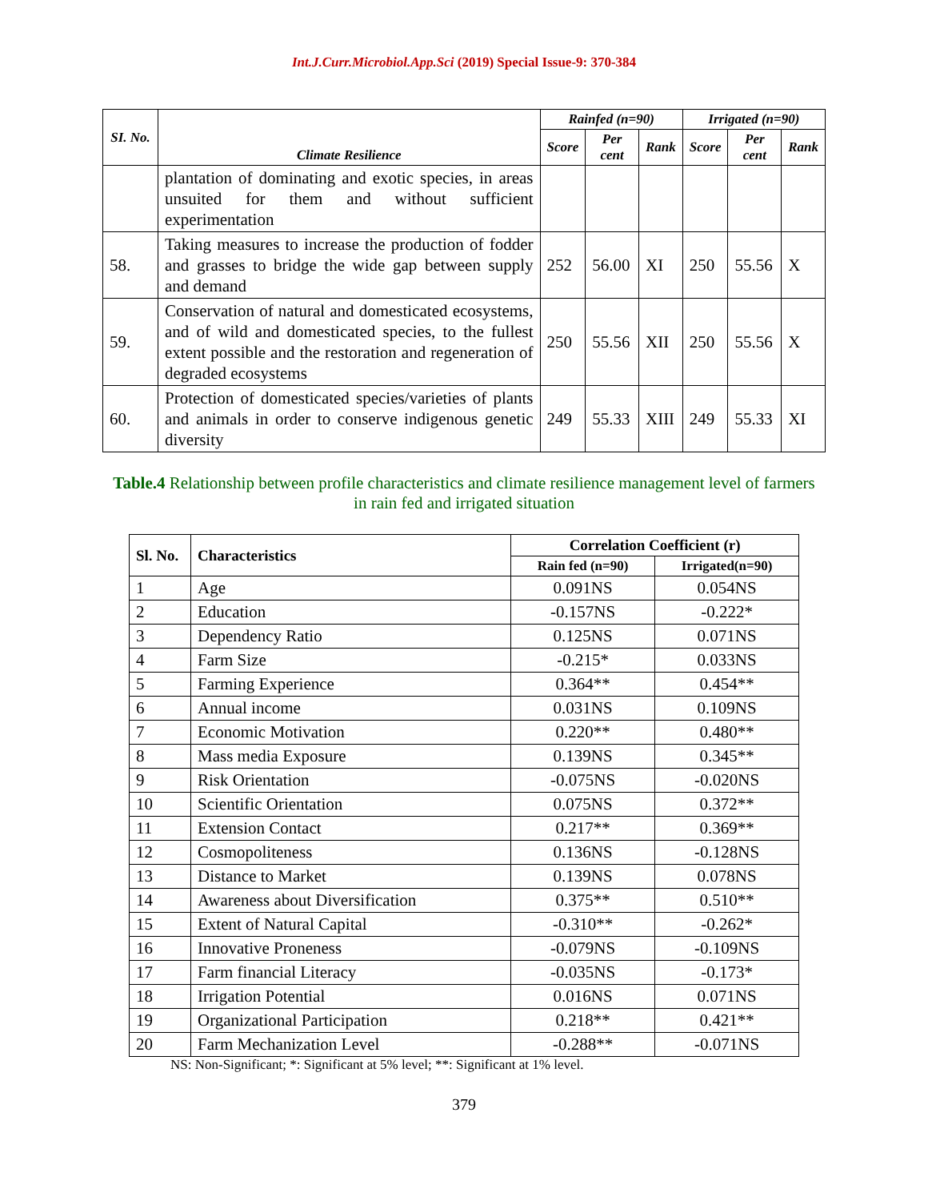Int.J.Curr.Microbiol.App.Sci (2019) Special Issue-9: 370-384
| SI. No. | Climate Resilience | Rainfed (n=90) | | | Irrigated (n=90) | | |
| --- | --- | --- | --- | --- | --- | --- | --- |
| | | Score | Per cent | Rank | Score | Per cent | Rank |
| | plantation of dominating and exotic species, in areas unsuited for them and without sufficient experimentation | | | | | | |
| 58. | Taking measures to increase the production of fodder and grasses to bridge the wide gap between supply and demand | 252 | 56.00 | XI | 250 | 55.56 | X |
| 59. | Conservation of natural and domesticated ecosystems, and of wild and domesticated species, to the fullest extent possible and the restoration and regeneration of degraded ecosystems | 250 | 55.56 | XII | 250 | 55.56 | X |
| 60. | Protection of domesticated species/varieties of plants and animals in order to conserve indigenous genetic diversity | 249 | 55.33 | XIII | 249 | 55.33 | XI |
Table.4 Relationship between profile characteristics and climate resilience management level of farmers in rain fed and irrigated situation
| Sl. No. | Characteristics | Correlation Coefficient (r) | |
| --- | --- | --- | --- |
| | | Rain fed (n=90) | Irrigated(n=90) |
| 1 | Age | 0.091NS | 0.054NS |
| 2 | Education | -0.157NS | -0.222* |
| 3 | Dependency Ratio | 0.125NS | 0.071NS |
| 4 | Farm Size | -0.215* | 0.033NS |
| 5 | Farming Experience | 0.364** | 0.454** |
| 6 | Annual income | 0.031NS | 0.109NS |
| 7 | Economic Motivation | 0.220** | 0.480** |
| 8 | Mass media Exposure | 0.139NS | 0.345** |
| 9 | Risk Orientation | -0.075NS | -0.020NS |
| 10 | Scientific Orientation | 0.075NS | 0.372** |
| 11 | Extension Contact | 0.217** | 0.369** |
| 12 | Cosmopoliteness | 0.136NS | -0.128NS |
| 13 | Distance to Market | 0.139NS | 0.078NS |
| 14 | Awareness about Diversification | 0.375** | 0.510** |
| 15 | Extent of Natural Capital | -0.310** | -0.262* |
| 16 | Innovative Proneness | -0.079NS | -0.109NS |
| 17 | Farm financial Literacy | -0.035NS | -0.173* |
| 18 | Irrigation Potential | 0.016NS | 0.071NS |
| 19 | Organizational Participation | 0.218** | 0.421** |
| 20 | Farm Mechanization Level | -0.288** | -0.071NS |
NS: Non-Significant; *: Significant at 5% level; **: Significant at 1% level.
379